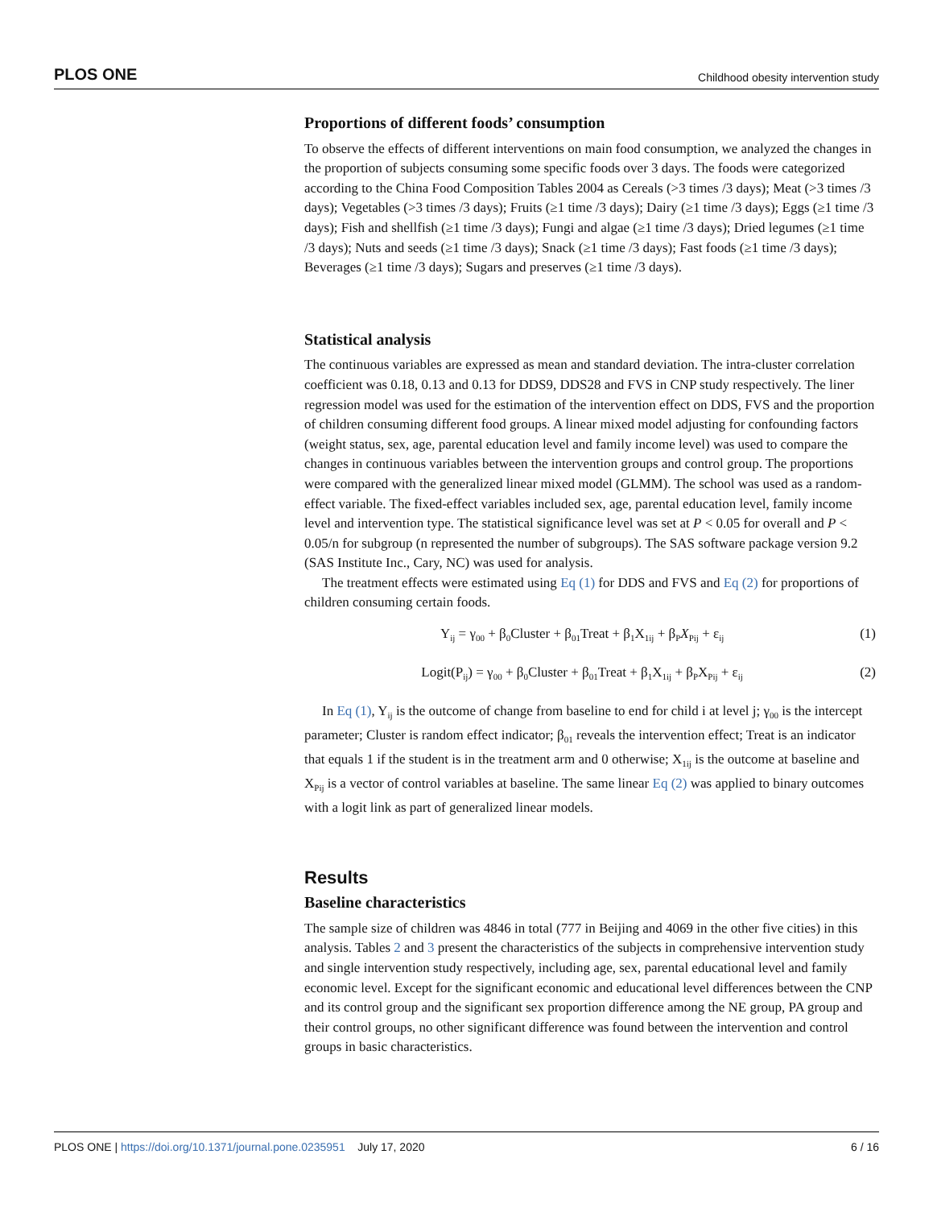PLOS ONE Childhood obesity intervention study
Proportions of different foods’ consumption
To observe the effects of different interventions on main food consumption, we analyzed the changes in the proportion of subjects consuming some specific foods over 3 days. The foods were categorized according to the China Food Composition Tables 2004 as Cereals (>3 times /3 days); Meat (>3 times /3 days); Vegetables (>3 times /3 days); Fruits (≥1 time /3 days); Dairy (≥1 time /3 days); Eggs (≥1 time /3 days); Fish and shellfish (≥1 time /3 days); Fungi and algae (≥1 time /3 days); Dried legumes (≥1 time /3 days); Nuts and seeds (≥1 time /3 days); Snack (≥1 time /3 days); Fast foods (≥1 time /3 days); Beverages (≥1 time /3 days); Sugars and preserves (≥1 time /3 days).
Statistical analysis
The continuous variables are expressed as mean and standard deviation. The intra-cluster correlation coefficient was 0.18, 0.13 and 0.13 for DDS9, DDS28 and FVS in CNP study respectively. The liner regression model was used for the estimation of the intervention effect on DDS, FVS and the proportion of children consuming different food groups. A linear mixed model adjusting for confounding factors (weight status, sex, age, parental education level and family income level) was used to compare the changes in continuous variables between the intervention groups and control group. The proportions were compared with the generalized linear mixed model (GLMM). The school was used as a random-effect variable. The fixed-effect variables included sex, age, parental education level, family income level and intervention type. The statistical significance level was set at P < 0.05 for overall and P < 0.05/n for subgroup (n represented the number of subgroups). The SAS software package version 9.2 (SAS Institute Inc., Cary, NC) was used for analysis.
The treatment effects were estimated using Eq (1) for DDS and FVS and Eq (2) for proportions of children consuming certain foods.
Y<sub>ij</sub> = γ<sub>00</sub> + β<sub>0</sub>Cluster + β<sub>01</sub>Treat + β<sub>1</sub>X<sub>1ij</sub> + β<sub>P</sub>X<sub>Pij</sub> + ε<sub>ij</sub> (1)
Logit(P<sub>ij</sub>) = γ<sub>00</sub> + β<sub>0</sub>Cluster + β<sub>01</sub>Treat + β<sub>1</sub>X<sub>1ij</sub> + β<sub>P</sub>X<sub>Pij</sub> + ε<sub>ij</sub> (2)
In Eq (1), Y<sub>ij</sub> is the outcome of change from baseline to end for child i at level j; γ<sub>00</sub> is the intercept parameter; Cluster is random effect indicator; β<sub>01</sub> reveals the intervention effect; Treat is an indicator that equals 1 if the student is in the treatment arm and 0 otherwise; X<sub>1ij</sub> is the outcome at baseline and X<sub>Pij</sub> is a vector of control variables at baseline. The same linear Eq (2) was applied to binary outcomes with a logit link as part of generalized linear models.
Results
Baseline characteristics
The sample size of children was 4846 in total (777 in Beijing and 4069 in the other five cities) in this analysis. Tables 2 and 3 present the characteristics of the subjects in comprehensive intervention study and single intervention study respectively, including age, sex, parental educational level and family economic level. Except for the significant economic and educational level differences between the CNP and its control group and the significant sex proportion difference among the NE group, PA group and their control groups, no other significant difference was found between the intervention and control groups in basic characteristics.
PLOS ONE | https://doi.org/10.1371/journal.pone.0235951 July 17, 2020 6 / 16